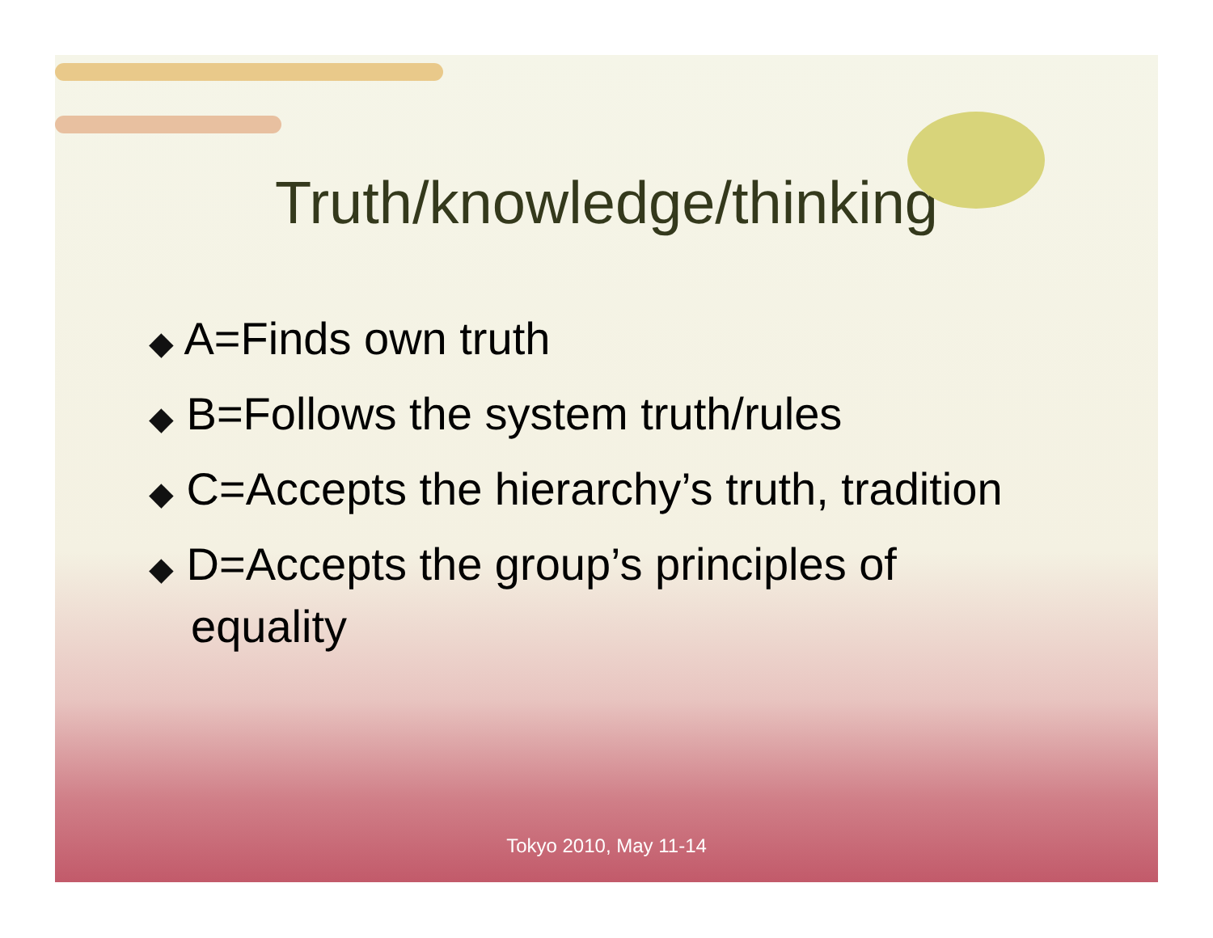Truth/knowledge/thinking
◆ A=Finds own truth
◆ B=Follows the system truth/rules
◆ C=Accepts the hierarchy’s truth, tradition
◆ D=Accepts the group’s principles of equality
Tokyo 2010, May 11-14